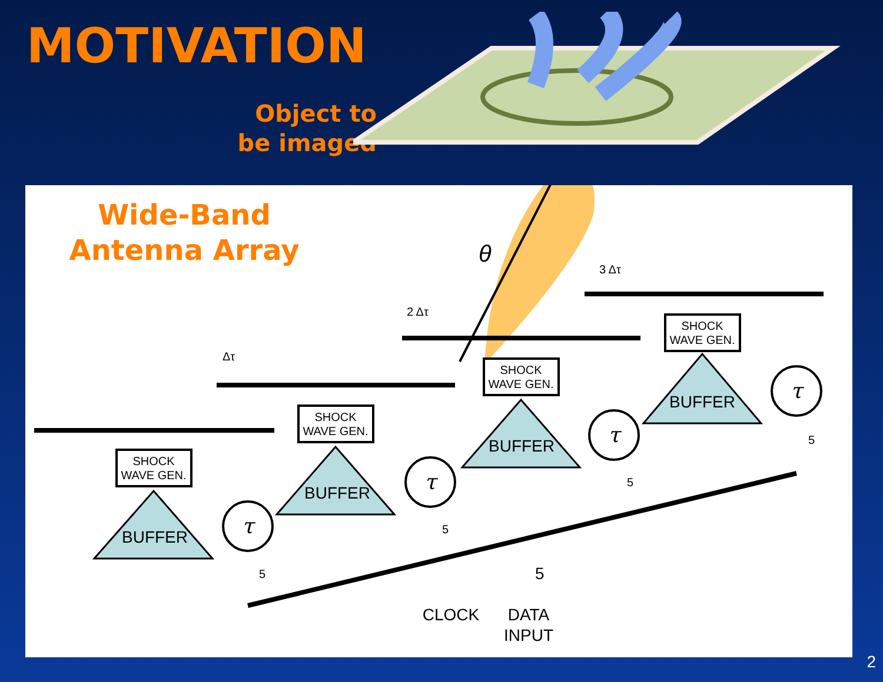MOTIVATION
Object to be imaged
Wide-Band Antenna Array
θ
SHOCK
WAVE GEN.
SHOCK
WAVE GEN.
SHOCK
WAVE GEN.
SHOCK
WAVE GEN.
BUFFER
BUFFER
BUFFER
BUFFER
CLOCK
DATA
INPUT
τ
τ
τ
τ
Δτ
2 Δτ
3 Δτ
5
5
5
5
5
2